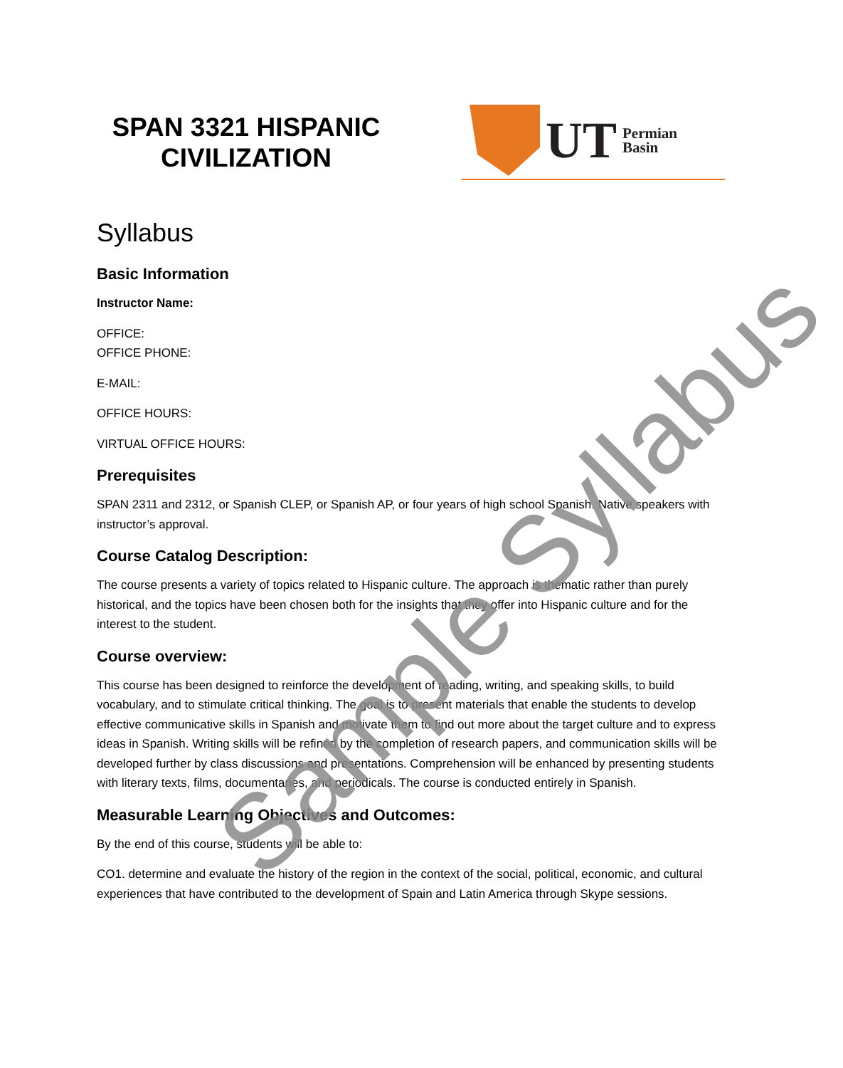Sample Syllabus
SPAN 3321 HISPANIC CIVILIZATION
UT Permian
Basin
Syllabus
Basic Information
Instructor Name:
OFFICE:
OFFICE PHONE:
E-MAIL:
OFFICE HOURS:
VIRTUAL OFFICE HOURS:
Prerequisites
SPAN 2311 and 2312, or Spanish CLEP, or Spanish AP, or four years of high school Spanish. Native speakers with instructor’s approval.
Course Catalog Description:
The course presents a variety of topics related to Hispanic culture. The approach is thematic rather than purely historical, and the topics have been chosen both for the insights that they offer into Hispanic culture and for the interest to the student.
Course overview:
This course has been designed to reinforce the development of reading, writing, and speaking skills, to build vocabulary, and to stimulate critical thinking. The goal is to present materials that enable the students to develop effective communicative skills in Spanish and motivate them to find out more about the target culture and to express ideas in Spanish. Writing skills will be refined by the completion of research papers, and communication skills will be developed further by class discussions and presentations. Comprehension will be enhanced by presenting students with literary texts, films, documentaries, and periodicals. The course is conducted entirely in Spanish.
Measurable Learning Objectives and Outcomes:
By the end of this course, students will be able to:
CO1. determine and evaluate the history of the region in the context of the social, political, economic, and cultural experiences that have contributed to the development of Spain and Latin America through Skype sessions.